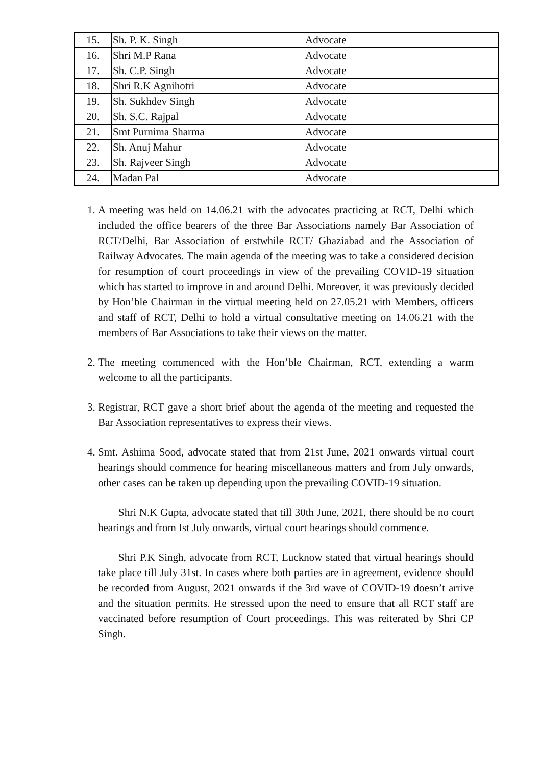| 15. | Sh. P. K. Singh | Advocate |
| 16. | Shri M.P Rana | Advocate |
| 17. | Sh. C.P. Singh | Advocate |
| 18. | Shri R.K Agnihotri | Advocate |
| 19. | Sh. Sukhdev Singh | Advocate |
| 20. | Sh. S.C. Rajpal | Advocate |
| 21. | Smt Purnima Sharma | Advocate |
| 22. | Sh. Anuj Mahur | Advocate |
| 23. | Sh. Rajveer Singh | Advocate |
| 24. | Madan Pal | Advocate |
1. A meeting was held on 14.06.21 with the advocates practicing at RCT, Delhi which included the office bearers of the three Bar Associations namely Bar Association of RCT/Delhi, Bar Association of erstwhile RCT/ Ghaziabad and the Association of Railway Advocates. The main agenda of the meeting was to take a considered decision for resumption of court proceedings in view of the prevailing COVID-19 situation which has started to improve in and around Delhi. Moreover, it was previously decided by Hon’ble Chairman in the virtual meeting held on 27.05.21 with Members, officers and staff of RCT, Delhi to hold a virtual consultative meeting on 14.06.21 with the members of Bar Associations to take their views on the matter.
2. The meeting commenced with the Hon’ble Chairman, RCT, extending a warm welcome to all the participants.
3. Registrar, RCT gave a short brief about the agenda of the meeting and requested the Bar Association representatives to express their views.
4. Smt. Ashima Sood, advocate stated that from 21st June, 2021 onwards virtual court hearings should commence for hearing miscellaneous matters and from July onwards, other cases can be taken up depending upon the prevailing COVID-19 situation.
Shri N.K Gupta, advocate stated that till 30th June, 2021, there should be no court hearings and from Ist July onwards, virtual court hearings should commence.
Shri P.K Singh, advocate from RCT, Lucknow stated that virtual hearings should take place till July 31st. In cases where both parties are in agreement, evidence should be recorded from August, 2021 onwards if the 3rd wave of COVID-19 doesn’t arrive and the situation permits. He stressed upon the need to ensure that all RCT staff are vaccinated before resumption of Court proceedings. This was reiterated by Shri CP Singh.